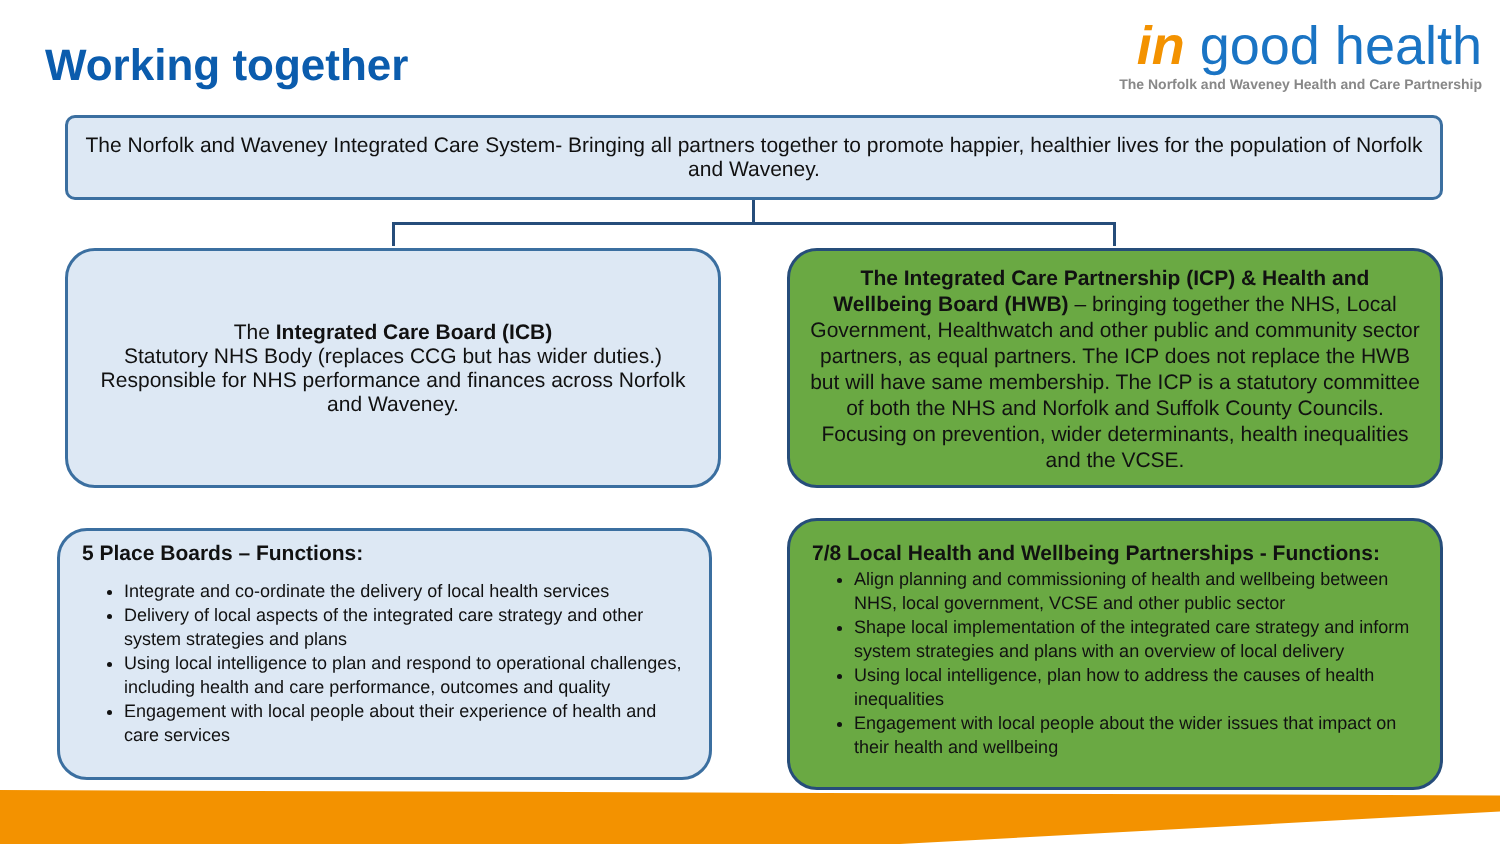Working together
in good health
The Norfolk and Waveney Health and Care Partnership
The Norfolk and Waveney Integrated Care System- Bringing all partners together to promote happier, healthier lives for the population of Norfolk and Waveney.
The Integrated Care Board (ICB)
Statutory NHS Body (replaces CCG but has wider duties.) Responsible for NHS performance and finances across Norfolk and Waveney.
The Integrated Care Partnership (ICP) & Health and Wellbeing Board (HWB) – bringing together the NHS, Local Government, Healthwatch and other public and community sector partners, as equal partners. The ICP does not replace the HWB but will have same membership. The ICP is a statutory committee of both the NHS and Norfolk and Suffolk County Councils. Focusing on prevention, wider determinants, health inequalities and the VCSE.
5 Place Boards – Functions:
Integrate and co-ordinate the delivery of local health services
Delivery of local aspects of the integrated care strategy and other system strategies and plans
Using local intelligence to plan and respond to operational challenges, including health and care performance, outcomes and quality
Engagement with local people about their experience of health and care services
7/8 Local Health and Wellbeing Partnerships - Functions:
Align planning and commissioning of health and wellbeing between NHS, local government, VCSE and other public sector
Shape local implementation of the integrated care strategy and inform system strategies and plans with an overview of local delivery
Using local intelligence, plan how to address the causes of health inequalities
Engagement with local people about the wider issues that impact on their health and wellbeing